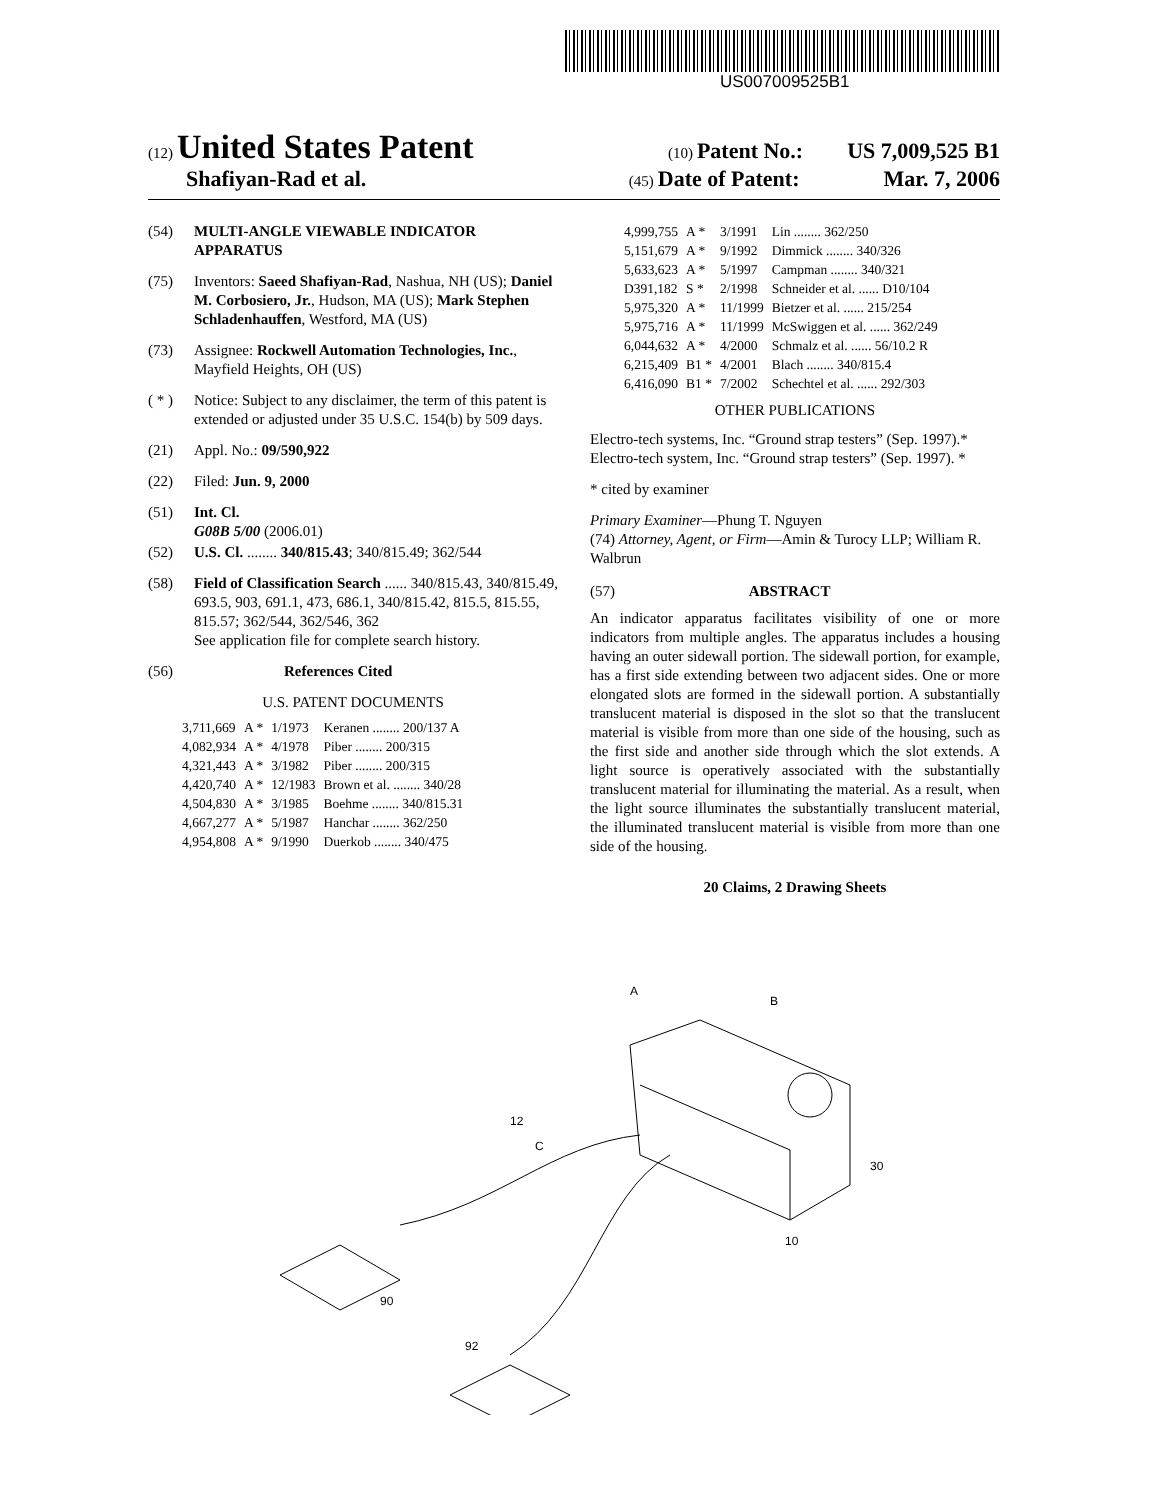US007009525B1
(12) United States Patent (10) Patent No.: US 7,009,525 B1
Shafiyan-Rad et al. (45) Date of Patent: Mar. 7, 2006
(54) MULTI-ANGLE VIEWABLE INDICATOR APPARATUS
(75) Inventors: Saeed Shafiyan-Rad, Nashua, NH (US); Daniel M. Corbosiero, Jr., Hudson, MA (US); Mark Stephen Schladenhauffen, Westford, MA (US)
(73) Assignee: Rockwell Automation Technologies, Inc., Mayfield Heights, OH (US)
( * ) Notice: Subject to any disclaimer, the term of this patent is extended or adjusted under 35 U.S.C. 154(b) by 509 days.
(21) Appl. No.: 09/590,922
(22) Filed: Jun. 9, 2000
(51) Int. Cl.
G08B 5/00 (2006.01)
(52) U.S. Cl. ........ 340/815.43; 340/815.49; 362/544
(58) Field of Classification Search ...... 340/815.43, 340/815.49, 693.5, 903, 691.1, 473, 686.1, 340/815.42, 815.5, 815.55, 815.57; 362/544, 362/546, 362
See application file for complete search history.
(56) References Cited
U.S. PATENT DOCUMENTS
| 3,711,669 | A * | 1/1973 | Keranen ........ 200/137 A |
| 4,082,934 | A * | 4/1978 | Piber ........ 200/315 |
| 4,321,443 | A * | 3/1982 | Piber ........ 200/315 |
| 4,420,740 | A * | 12/1983 | Brown et al. ........ 340/28 |
| 4,504,830 | A * | 3/1985 | Boehme ........ 340/815.31 |
| 4,667,277 | A * | 5/1987 | Hanchar ........ 362/250 |
| 4,954,808 | A * | 9/1990 | Duerkob ........ 340/475 |
| 4,999,755 | A * | 3/1991 | Lin ........ 362/250 |
| 5,151,679 | A * | 9/1992 | Dimmick ........ 340/326 |
| 5,633,623 | A * | 5/1997 | Campman ........ 340/321 |
| D391,182 | S * | 2/1998 | Schneider et al. ...... D10/104 |
| 5,975,320 | A * | 11/1999 | Bietzer et al. ...... 215/254 |
| 5,975,716 | A * | 11/1999 | McSwiggen et al. ...... 362/249 |
| 6,044,632 | A * | 4/2000 | Schmalz et al. ...... 56/10.2 R |
| 6,215,409 | B1 * | 4/2001 | Blach ........ 340/815.4 |
| 6,416,090 | B1 * | 7/2002 | Schechtel et al. ...... 292/303 |
OTHER PUBLICATIONS
Electro-tech systems, Inc. “Ground strap testers” (Sep. 1997).*
Electro-tech system, Inc. “Ground strap testers” (Sep. 1997). *
* cited by examiner
Primary Examiner—Phung T. Nguyen
(74) Attorney, Agent, or Firm—Amin & Turocy LLP; William R. Walbrun
(57) ABSTRACT
An indicator apparatus facilitates visibility of one or more indicators from multiple angles. The apparatus includes a housing having an outer sidewall portion. The sidewall portion, for example, has a first side extending between two adjacent sides. One or more elongated slots are formed in the sidewall portion. A substantially translucent material is disposed in the slot so that the translucent material is visible from more than one side of the housing, such as the first side and another side through which the slot extends. A light source is operatively associated with the substantially translucent material for illuminating the material. As a result, when the light source illuminates the substantially translucent material, the illuminated translucent material is visible from more than one side of the housing.
20 Claims, 2 Drawing Sheets
B
A
10
90
92
12
C
30